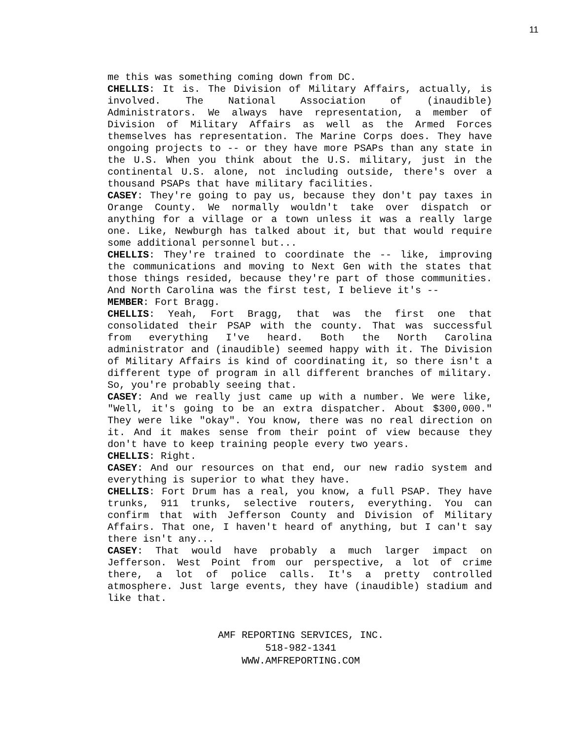11
me this was something coming down from DC.
CHELLIS: It is. The Division of Military Affairs, actually, is involved. The National Association of (inaudible) Administrators. We always have representation, a member of Division of Military Affairs as well as the Armed Forces themselves has representation. The Marine Corps does. They have ongoing projects to -- or they have more PSAPs than any state in the U.S. When you think about the U.S. military, just in the continental U.S. alone, not including outside, there's over a thousand PSAPs that have military facilities.
CASEY: They're going to pay us, because they don't pay taxes in Orange County. We normally wouldn't take over dispatch or anything for a village or a town unless it was a really large one. Like, Newburgh has talked about it, but that would require some additional personnel but...
CHELLIS: They're trained to coordinate the -- like, improving the communications and moving to Next Gen with the states that those things resided, because they're part of those communities. And North Carolina was the first test, I believe it's --
MEMBER: Fort Bragg.
CHELLIS: Yeah, Fort Bragg, that was the first one that consolidated their PSAP with the county. That was successful from everything I've heard. Both the North Carolina administrator and (inaudible) seemed happy with it. The Division of Military Affairs is kind of coordinating it, so there isn't a different type of program in all different branches of military. So, you're probably seeing that.
CASEY: And we really just came up with a number. We were like, "Well, it's going to be an extra dispatcher. About $300,000." They were like "okay". You know, there was no real direction on it. And it makes sense from their point of view because they don't have to keep training people every two years.
CHELLIS: Right.
CASEY: And our resources on that end, our new radio system and everything is superior to what they have.
CHELLIS: Fort Drum has a real, you know, a full PSAP. They have trunks, 911 trunks, selective routers, everything. You can confirm that with Jefferson County and Division of Military Affairs. That one, I haven't heard of anything, but I can't say there isn't any...
CASEY: That would have probably a much larger impact on Jefferson. West Point from our perspective, a lot of crime there, a lot of police calls. It's a pretty controlled atmosphere. Just large events, they have (inaudible) stadium and like that.
AMF REPORTING SERVICES, INC.
518-982-1341
WWW.AMFREPORTING.COM